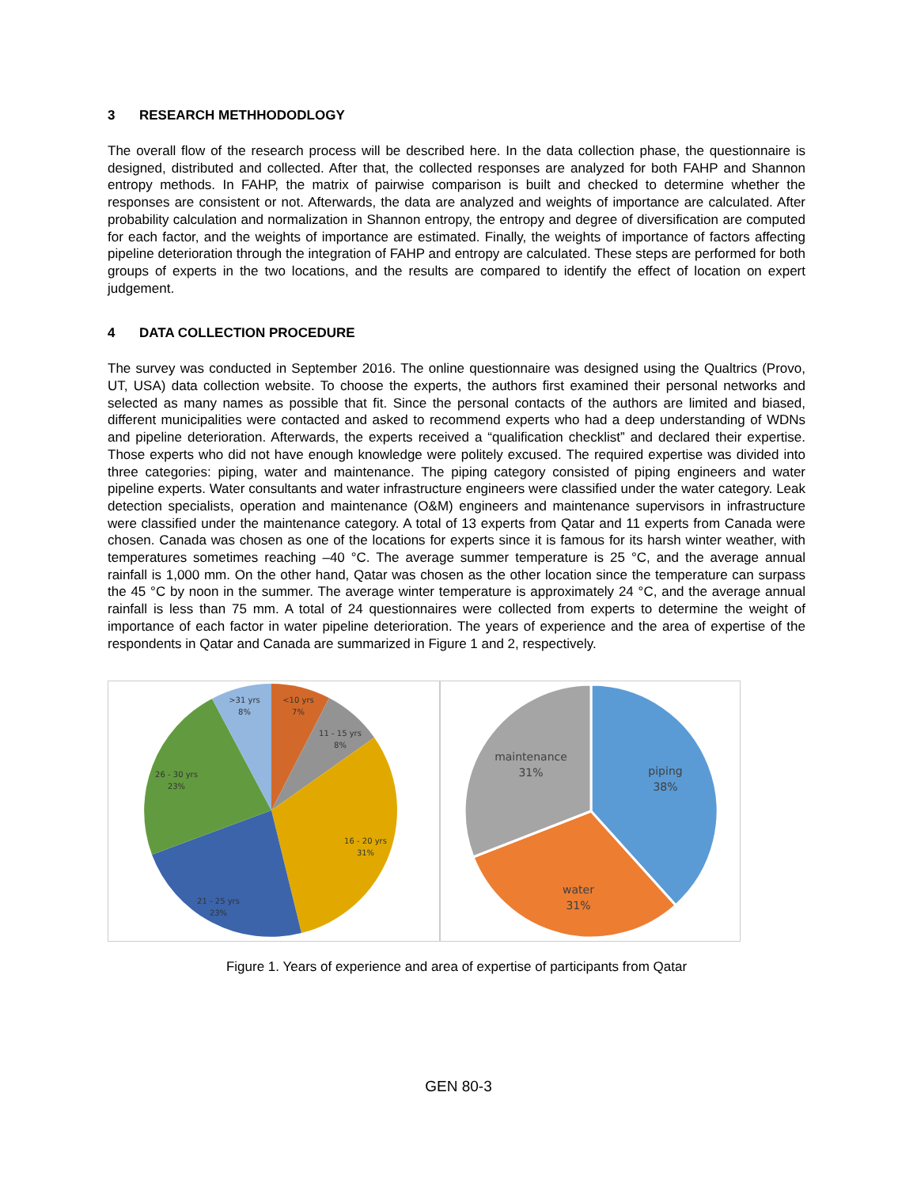3 RESEARCH METHHODODLOGY
The overall flow of the research process will be described here. In the data collection phase, the questionnaire is designed, distributed and collected. After that, the collected responses are analyzed for both FAHP and Shannon entropy methods. In FAHP, the matrix of pairwise comparison is built and checked to determine whether the responses are consistent or not. Afterwards, the data are analyzed and weights of importance are calculated. After probability calculation and normalization in Shannon entropy, the entropy and degree of diversification are computed for each factor, and the weights of importance are estimated. Finally, the weights of importance of factors affecting pipeline deterioration through the integration of FAHP and entropy are calculated. These steps are performed for both groups of experts in the two locations, and the results are compared to identify the effect of location on expert judgement.
4 DATA COLLECTION PROCEDURE
The survey was conducted in September 2016. The online questionnaire was designed using the Qualtrics (Provo, UT, USA) data collection website. To choose the experts, the authors first examined their personal networks and selected as many names as possible that fit. Since the personal contacts of the authors are limited and biased, different municipalities were contacted and asked to recommend experts who had a deep understanding of WDNs and pipeline deterioration. Afterwards, the experts received a “qualification checklist” and declared their expertise. Those experts who did not have enough knowledge were politely excused. The required expertise was divided into three categories: piping, water and maintenance. The piping category consisted of piping engineers and water pipeline experts. Water consultants and water infrastructure engineers were classified under the water category. Leak detection specialists, operation and maintenance (O&M) engineers and maintenance supervisors in infrastructure were classified under the maintenance category. A total of 13 experts from Qatar and 11 experts from Canada were chosen. Canada was chosen as one of the locations for experts since it is famous for its harsh winter weather, with temperatures sometimes reaching –40 °C. The average summer temperature is 25 °C, and the average annual rainfall is 1,000 mm. On the other hand, Qatar was chosen as the other location since the temperature can surpass the 45 °C by noon in the summer. The average winter temperature is approximately 24 °C, and the average annual rainfall is less than 75 mm. A total of 24 questionnaires were collected from experts to determine the weight of importance of each factor in water pipeline deterioration. The years of experience and the area of expertise of the respondents in Qatar and Canada are summarized in Figure 1 and 2, respectively.
<10 yrs
7%
11 - 15 yrs
8%
16 - 20 yrs
31%
21 - 25 yrs
23%
26 - 30 yrs
23%
>31 yrs
8%
piping
38%
water
31%
maintenance
31%
Figure 1. Years of experience and area of expertise of participants from Qatar
GEN 80-3